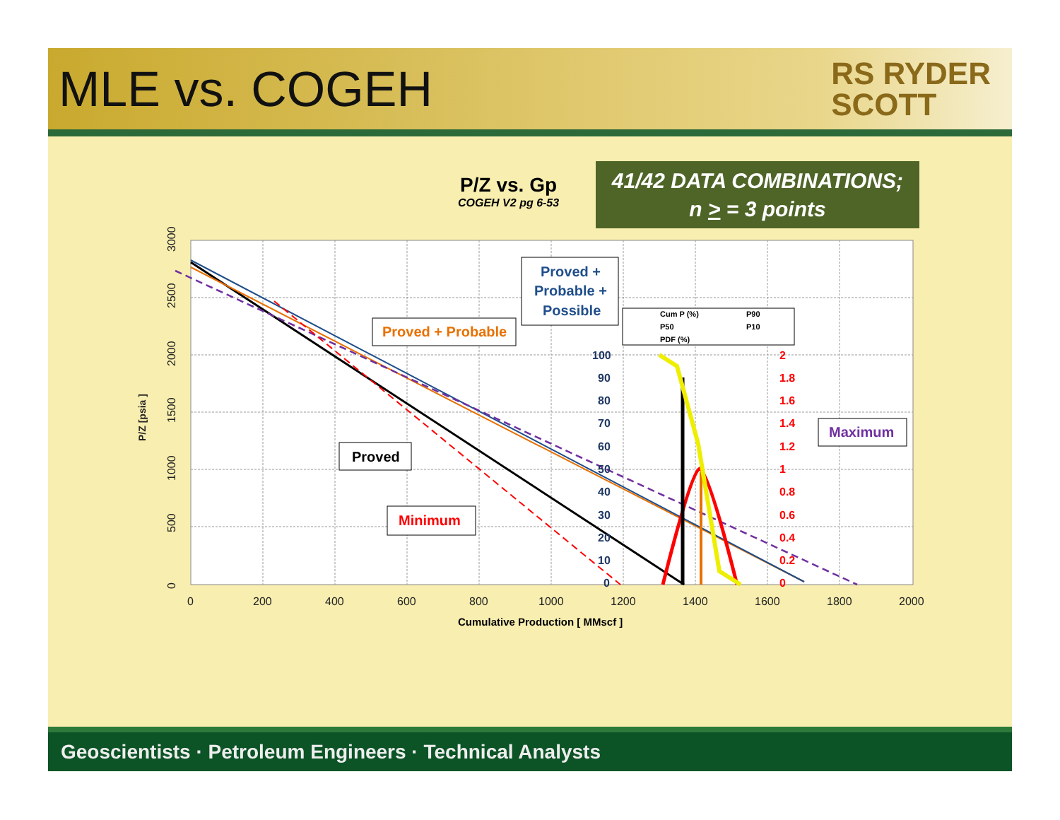MLE vs. COGEH
RS RYDER
SCOTT
P/Z vs. Gp
COGEH V2 pg 6-53
41/42 DATA COMBINATIONS;
n > = 3 points
100
90
80
70
60
50
40
30
20
10
0
2
1.8
1.6
1.4
1.2
1
0.8
0.6
0.4
0.2
0
0
200
400
600
800
1000
1200
1400
1600
1800
2000
0
500
1000
1500
2000
2500
3000
P/Z [psia ]
Cumulative Production [ MMscf ]
Cum P (%)
P90
P50
P10
PDF (%)
Proved +
Probable +
Possible
Proved + Probable
Maximum
Proved
Minimum
Geoscientists · Petroleum Engineers · Technical Analysts